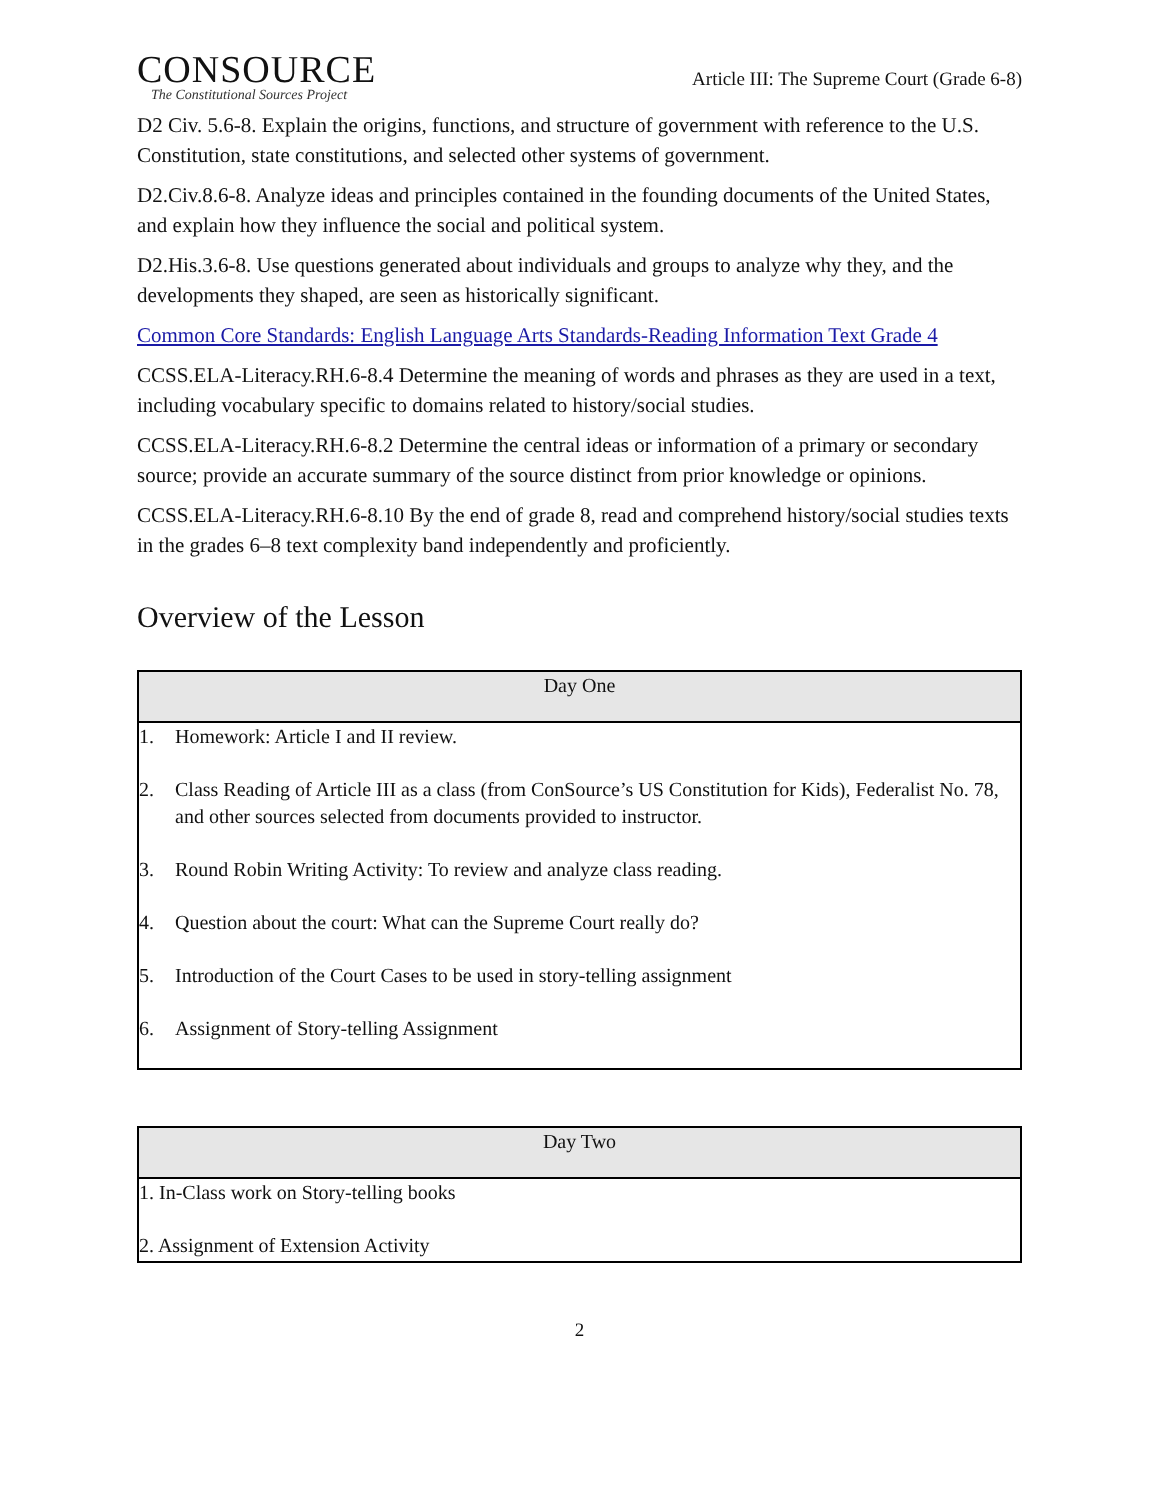CONSOURCE
The Constitutional Sources Project
Article III: The Supreme Court (Grade 6-8)
D2 Civ. 5.6-8. Explain the origins, functions, and structure of government with reference to the U.S. Constitution, state constitutions, and selected other systems of government.
D2.Civ.8.6-8. Analyze ideas and principles contained in the founding documents of the United States, and explain how they influence the social and political system.
D2.His.3.6-8. Use questions generated about individuals and groups to analyze why they, and the developments they shaped, are seen as historically significant.
Common Core Standards: English Language Arts Standards-Reading Information Text Grade 4
CCSS.ELA-Literacy.RH.6-8.4 Determine the meaning of words and phrases as they are used in a text, including vocabulary specific to domains related to history/social studies.
CCSS.ELA-Literacy.RH.6-8.2 Determine the central ideas or information of a primary or secondary source; provide an accurate summary of the source distinct from prior knowledge or opinions.
CCSS.ELA-Literacy.RH.6-8.10 By the end of grade 8, read and comprehend history/social studies texts in the grades 6–8 text complexity band independently and proficiently.
Overview of the Lesson
| Day One | |
| --- | --- |
| 1. | Homework: Article I and II review. |
| 2. | Class Reading of Article III as a class (from ConSource’s US Constitution for Kids), Federalist No. 78, and other sources selected from documents provided to instructor. |
| 3. | Round Robin Writing Activity: To review and analyze class reading. |
| 4. | Question about the court: What can the Supreme Court really do? |
| 5. | Introduction of the Court Cases to be used in story-telling assignment |
| 6. | Assignment of Story-telling Assignment |
| Day Two |
| --- |
| 1. In-Class work on Story-telling books |
| 2. Assignment of Extension Activity |
2